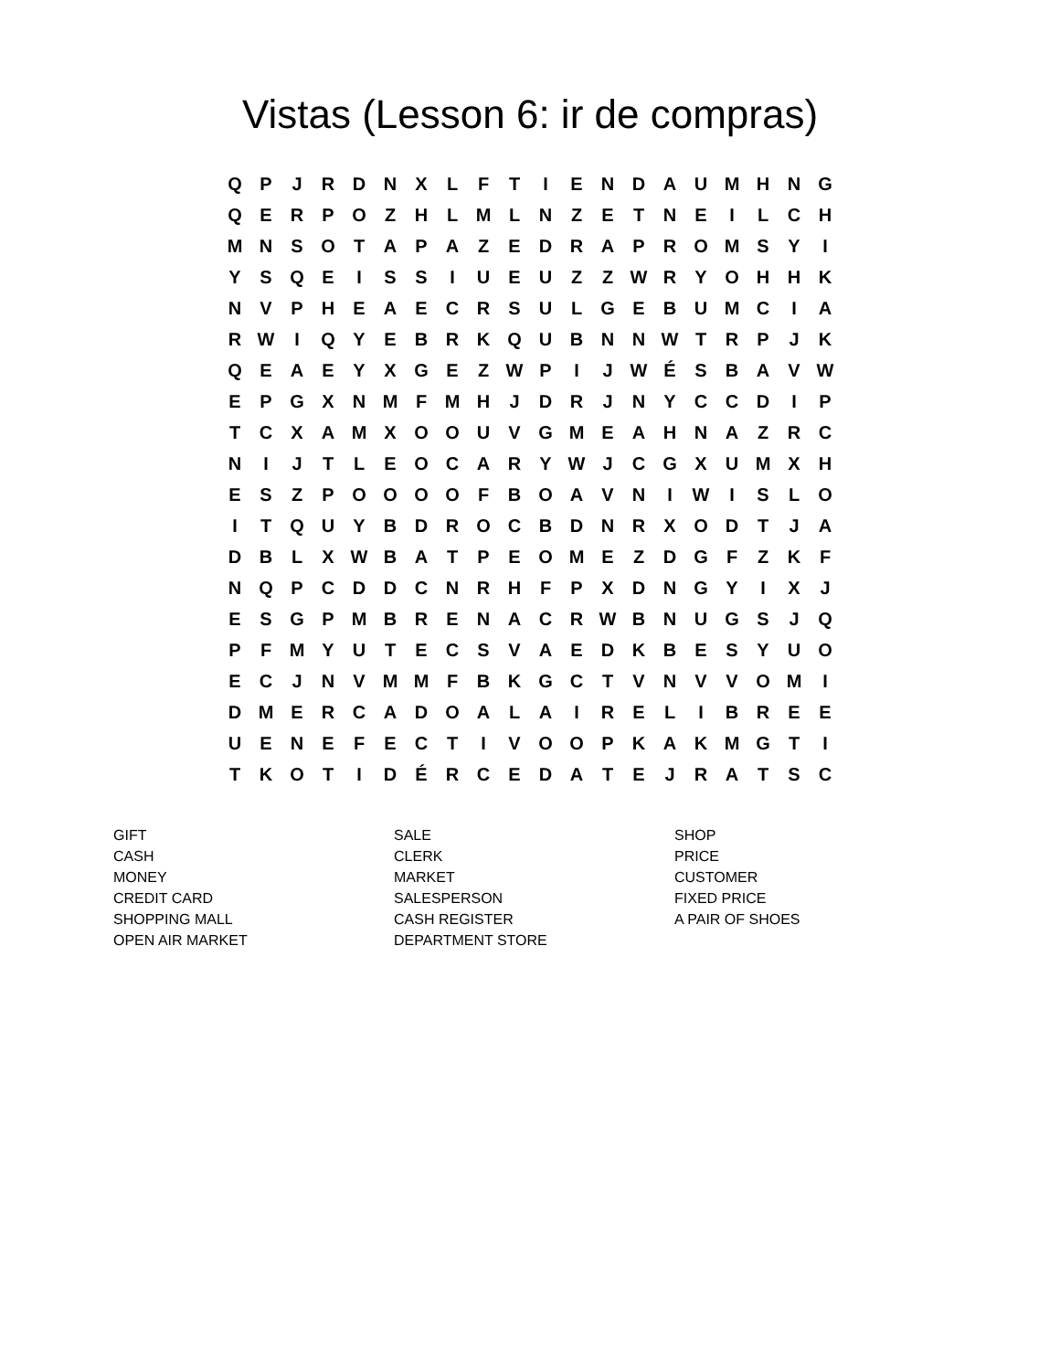Vistas (Lesson 6: ir de compras)
| Q | P | J | R | D | N | X | L | F | T | I | E | N | D | A | U | M | H | N | G |
| Q | E | R | P | O | Z | H | L | M | L | N | Z | E | T | N | E | I | L | C | H |
| M | N | S | O | T | A | P | A | Z | E | D | R | A | P | R | O | M | S | Y | I |
| Y | S | Q | E | I | S | S | I | U | E | U | Z | Z | W | R | Y | O | H | H | K |
| N | V | P | H | E | A | E | C | R | S | U | L | G | E | B | U | M | C | I | A |
| R | W | I | Q | Y | E | B | R | K | Q | U | B | N | N | W | T | R | P | J | K |
| Q | E | A | E | Y | X | G | E | Z | W | P | I | J | W | É | S | B | A | V | W |
| E | P | G | X | N | M | F | M | H | J | D | R | J | N | Y | C | C | D | I | P |
| T | C | X | A | M | X | O | O | U | V | G | M | E | A | H | N | A | Z | R | C |
| N | I | J | T | L | E | O | C | A | R | Y | W | J | C | G | X | U | M | X | H |
| E | S | Z | P | O | O | O | O | F | B | O | A | V | N | I | W | I | S | L | O |
| I | T | Q | U | Y | B | D | R | O | C | B | D | N | R | X | O | D | T | J | A |
| D | B | L | X | W | B | A | T | P | E | O | M | E | Z | D | G | F | Z | K | F |
| N | Q | P | C | D | D | C | N | R | H | F | P | X | D | N | G | Y | I | X | J |
| E | S | G | P | M | B | R | E | N | A | C | R | W | B | N | U | G | S | J | Q |
| P | F | M | Y | U | T | E | C | S | V | A | E | D | K | B | E | S | Y | U | O |
| E | C | J | N | V | M | M | F | B | K | G | C | T | V | N | V | V | O | M | I |
| D | M | E | R | C | A | D | O | A | L | A | I | R | E | L | I | B | R | E | E |
| U | E | N | E | F | E | C | T | I | V | O | O | P | K | A | K | M | G | T | I |
| T | K | O | T | I | D | É | R | C | E | D | A | T | E | J | R | A | T | S | C |
GIFT
CASH
MONEY
CREDIT CARD
SHOPPING MALL
OPEN AIR MARKET
SALE
CLERK
MARKET
SALESPERSON
CASH REGISTER
DEPARTMENT STORE
SHOP
PRICE
CUSTOMER
FIXED PRICE
A PAIR OF SHOES